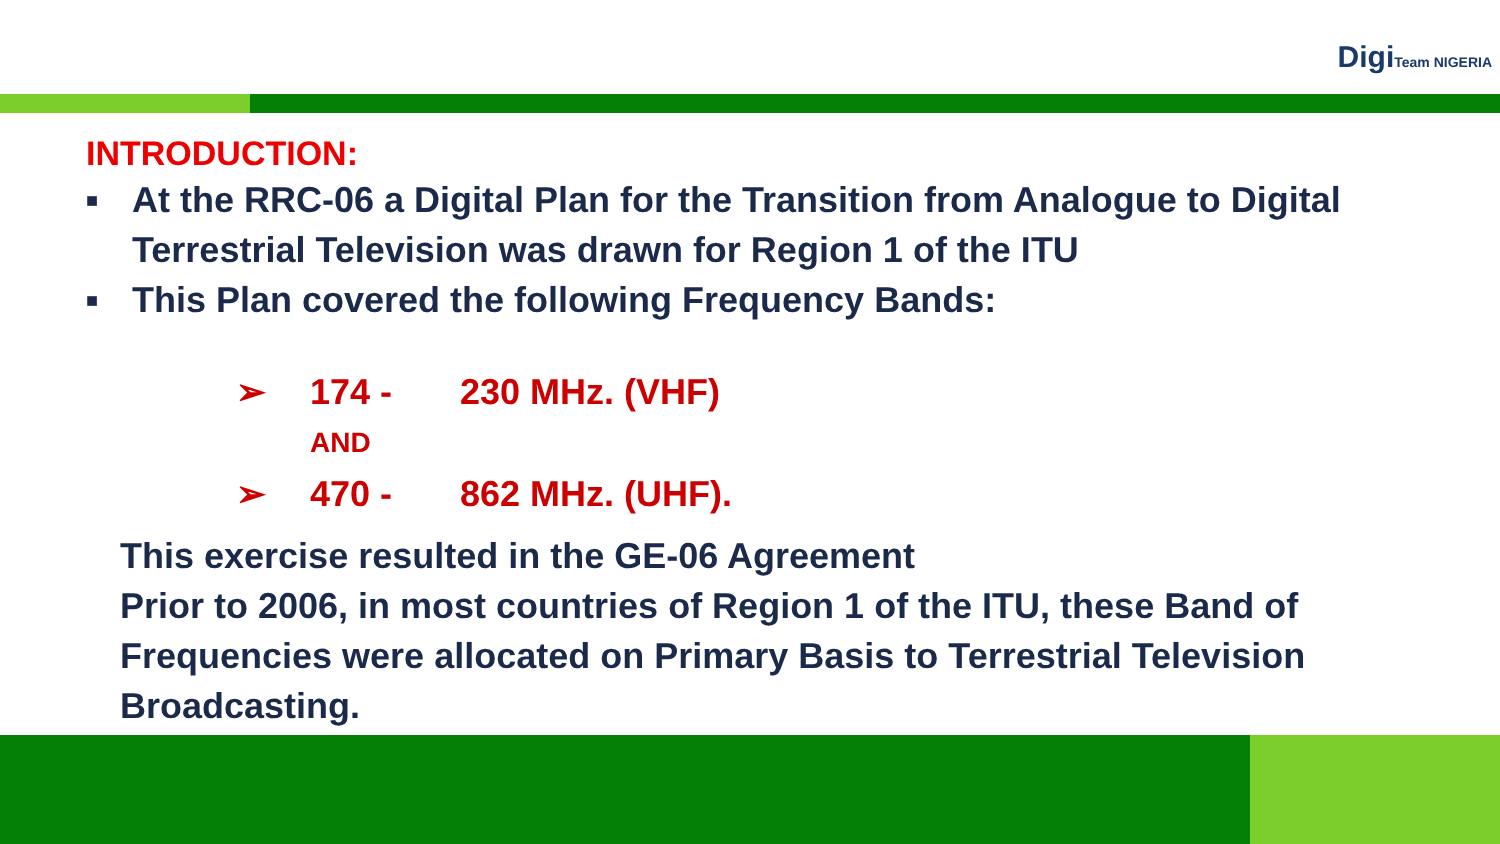DigiTeam NIGERIA
INTRODUCTION:
■ At the RRC-06 a Digital Plan for the Transition from Analogue to Digital
Terrestrial Television was drawn for Region 1 of the ITU
■ This Plan covered the following Frequency Bands:
➢ 174 - 230 MHz. (VHF)
AND
➢ 470 - 862 MHz. (UHF).
This exercise resulted in the GE-06 Agreement
Prior to 2006, in most countries of Region 1 of the ITU, these Band of
Frequencies were allocated on Primary Basis to Terrestrial Television
Broadcasting.